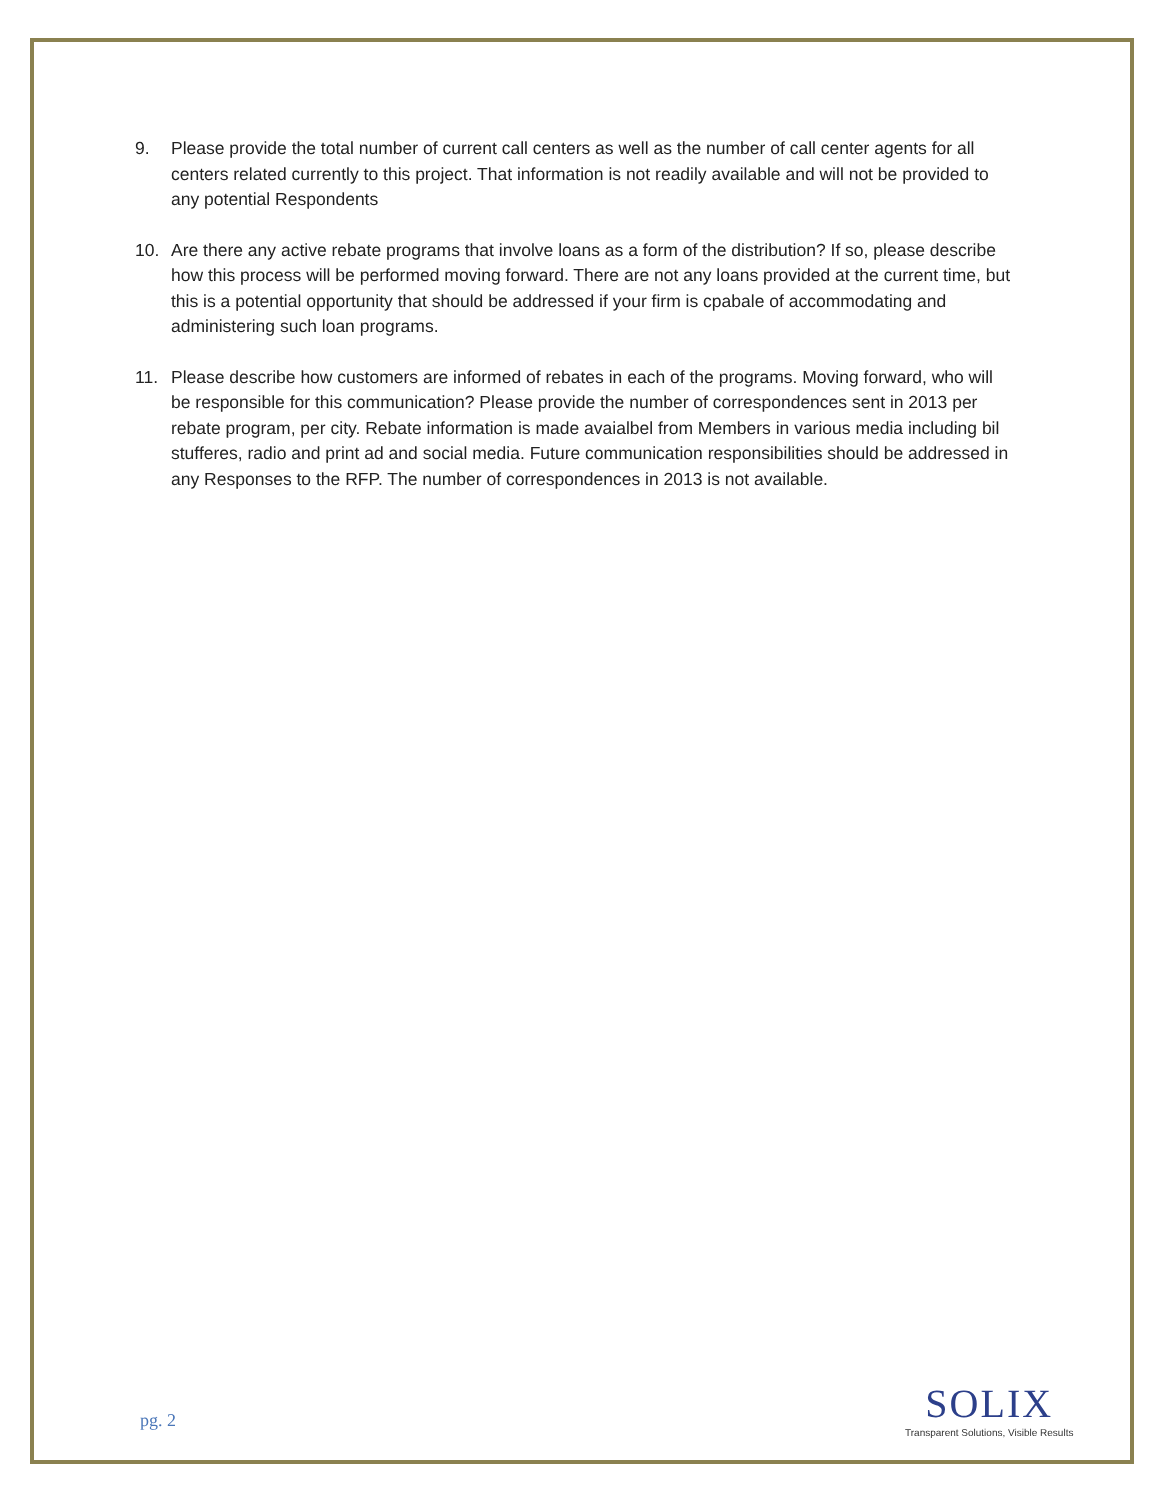9. Please provide the total number of current call centers as well as the number of call center agents for all centers related currently to this project. That information is not readily available and will not be provided to any potential Respondents
10. Are there any active rebate programs that involve loans as a form of the distribution? If so, please describe how this process will be performed moving forward. There are not any loans provided at the current time, but this is a potential opportunity that should be addressed if your firm is cpabale of accommodating and administering such loan programs.
11. Please describe how customers are informed of rebates in each of the programs. Moving forward, who will be responsible for this communication? Please provide the number of correspondences sent in 2013 per rebate program, per city. Rebate information is made avaialbel from Members in various media including bil stufferes, radio and print ad and social media. Future communication responsibilities should be addressed in any Responses to the RFP. The number of correspondences in 2013 is not available.
pg. 2
SOLIX
Transparent Solutions, Visible Results